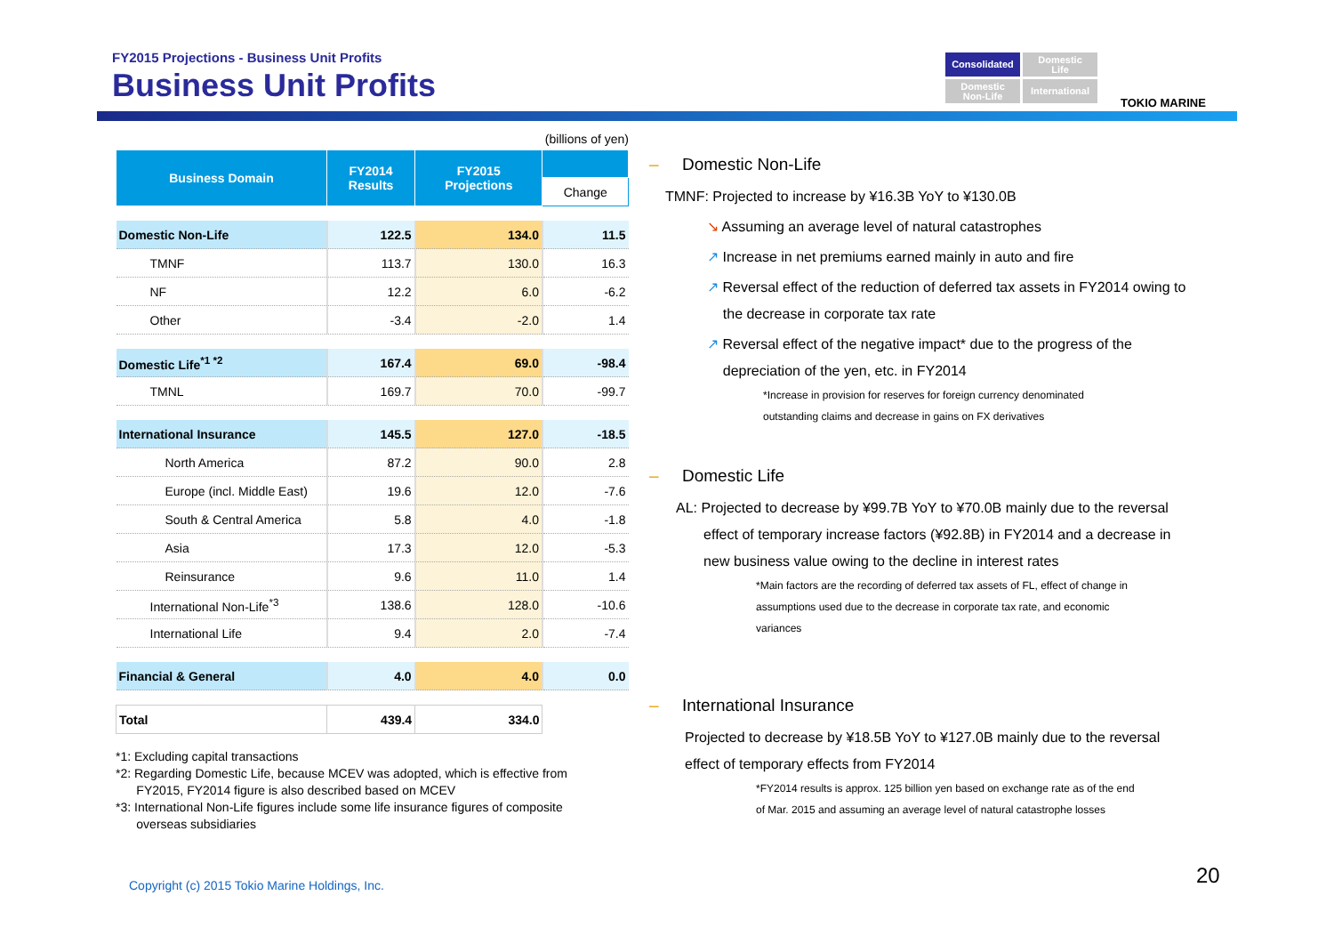FY2015 Projections - Business Unit Profits
Business Unit Profits
Consolidated
Domestic
Life
Domestic
Non-Life
International
TOKIO MARINE
(billions of yen)
| Business Domain | FY2014 Results | FY2015 Projections | |
| --- | --- | --- | --- |
| | | | Change |
| Domestic Non-Life | 122.5 | 134.0 | 11.5 |
| TMNF | 113.7 | 130.0 | 16.3 |
| NF | 12.2 | 6.0 | -6.2 |
| Other | -3.4 | -2.0 | 1.4 |
| Domestic Life<sup>*1 *2</sup> | 167.4 | 69.0 | -98.4 |
| TMNL | 169.7 | 70.0 | -99.7 |
| International Insurance | 145.5 | 127.0 | -18.5 |
| North America | 87.2 | 90.0 | 2.8 |
| Europe (incl. Middle East) | 19.6 | 12.0 | -7.6 |
| South & Central America | 5.8 | 4.0 | -1.8 |
| Asia | 17.3 | 12.0 | -5.3 |
| Reinsurance | 9.6 | 11.0 | 1.4 |
| International Non-Life<sup>*3</sup> | 138.6 | 128.0 | -10.6 |
| International Life | 9.4 | 2.0 | -7.4 |
| Financial & General | 4.0 | 4.0 | 0.0 |
| Total | 439.4 | 334.0 | |
*1: Excluding capital transactions
*2: Regarding Domestic Life, because MCEV was adopted, which is effective from
FY2015, FY2014 figure is also described based on MCEV
*3: International Non-Life figures include some life insurance figures of composite
overseas subsidiaries
– Domestic Non-Life
TMNF: Projected to increase by ¥16.3B YoY to ¥130.0B
↘ Assuming an average level of natural catastrophes
↗ Increase in net premiums earned mainly in auto and fire
↗ Reversal effect of the reduction of deferred tax assets in FY2014 owing to
the decrease in corporate tax rate
↗ Reversal effect of the negative impact* due to the progress of the
depreciation of the yen, etc. in FY2014
*Increase in provision for reserves for foreign currency denominated
outstanding claims and decrease in gains on FX derivatives
– Domestic Life
AL: Projected to decrease by ¥99.7B YoY to ¥70.0B mainly due to the reversal
effect of temporary increase factors (¥92.8B) in FY2014 and a decrease in
new business value owing to the decline in interest rates
*Main factors are the recording of deferred tax assets of FL, effect of change in
assumptions used due to the decrease in corporate tax rate, and economic
variances
– International Insurance
Projected to decrease by ¥18.5B YoY to ¥127.0B mainly due to the reversal
effect of temporary effects from FY2014
*FY2014 results is approx. 125 billion yen based on exchange rate as of the end
of Mar. 2015 and assuming an average level of natural catastrophe losses
Copyright (c) 2015 Tokio Marine Holdings, Inc.
20